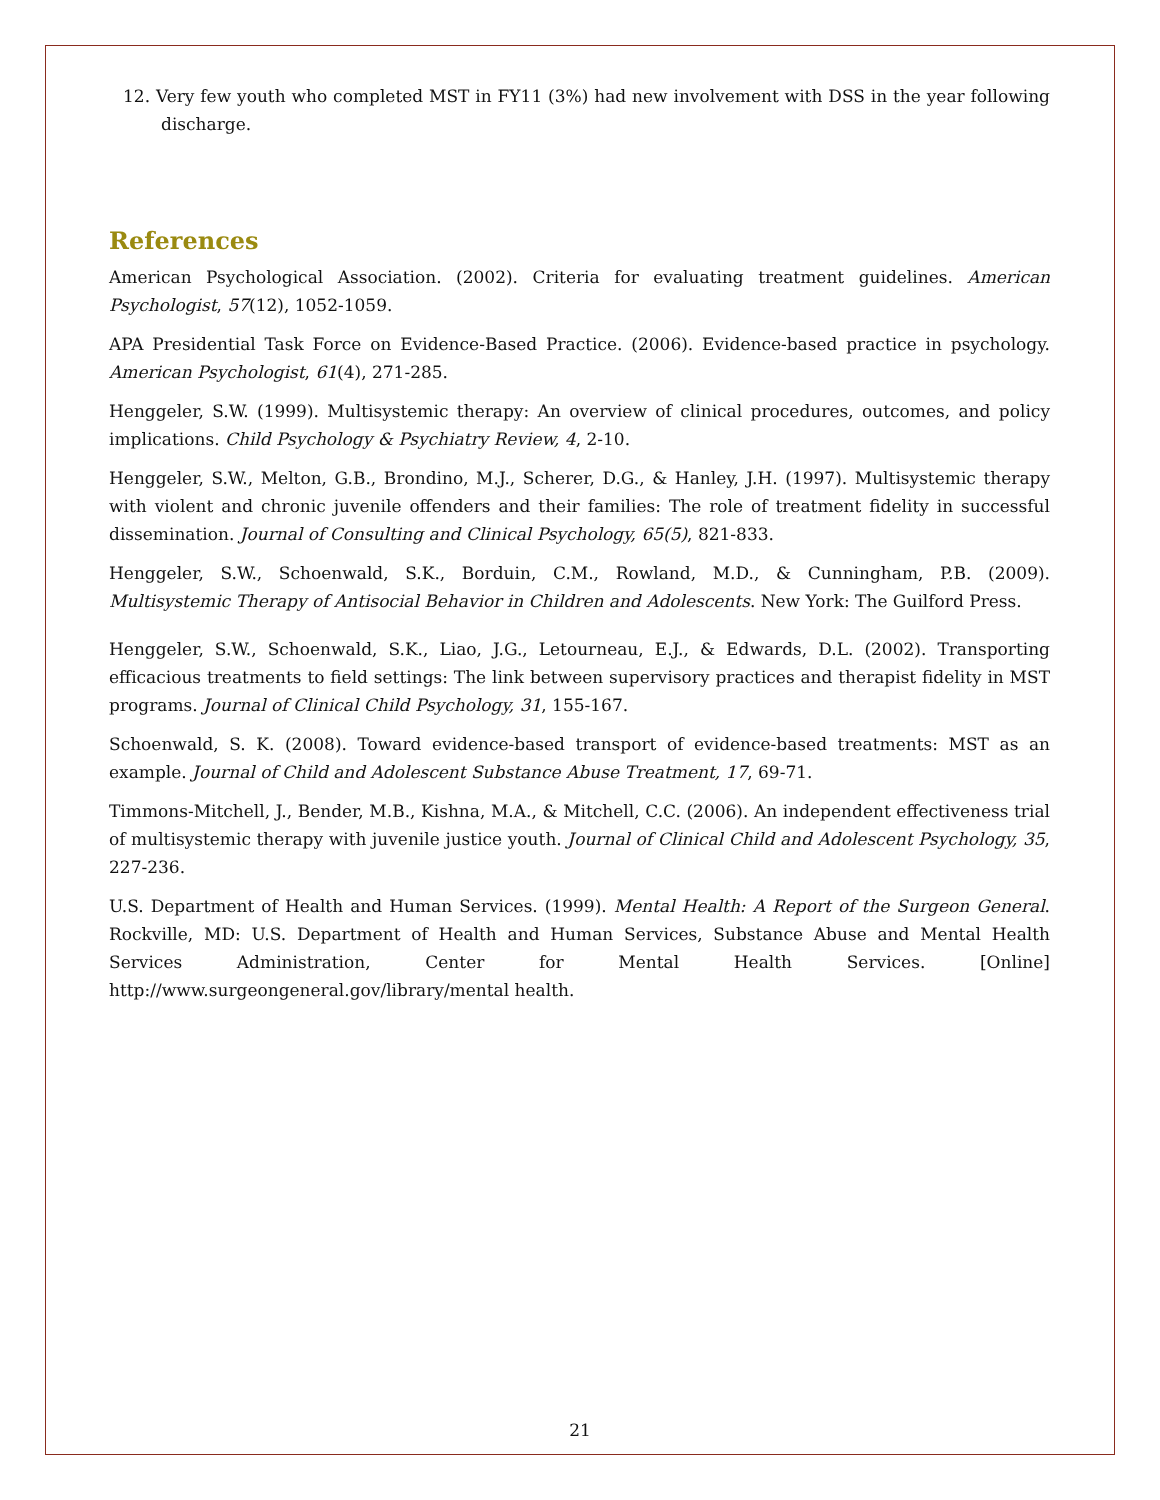12. Very few youth who completed MST in FY11 (3%) had new involvement with DSS in the year following discharge.
References
American Psychological Association. (2002). Criteria for evaluating treatment guidelines. American Psychologist, 57(12), 1052-1059.
APA Presidential Task Force on Evidence-Based Practice. (2006). Evidence-based practice in psychology. American Psychologist, 61(4), 271-285.
Henggeler, S.W. (1999). Multisystemic therapy: An overview of clinical procedures, outcomes, and policy implications. Child Psychology & Psychiatry Review, 4, 2-10.
Henggeler, S.W., Melton, G.B., Brondino, M.J., Scherer, D.G., & Hanley, J.H. (1997). Multisystemic therapy with violent and chronic juvenile offenders and their families: The role of treatment fidelity in successful dissemination. Journal of Consulting and Clinical Psychology, 65(5), 821-833.
Henggeler, S.W., Schoenwald, S.K., Borduin, C.M., Rowland, M.D., & Cunningham, P.B. (2009). Multisystemic Therapy of Antisocial Behavior in Children and Adolescents. New York: The Guilford Press.
Henggeler, S.W., Schoenwald, S.K., Liao, J.G., Letourneau, E.J., & Edwards, D.L. (2002). Transporting efficacious treatments to field settings: The link between supervisory practices and therapist fidelity in MST programs. Journal of Clinical Child Psychology, 31, 155-167.
Schoenwald, S. K. (2008). Toward evidence-based transport of evidence-based treatments: MST as an example. Journal of Child and Adolescent Substance Abuse Treatment, 17, 69-71.
Timmons-Mitchell, J., Bender, M.B., Kishna, M.A., & Mitchell, C.C. (2006). An independent effectiveness trial of multisystemic therapy with juvenile justice youth. Journal of Clinical Child and Adolescent Psychology, 35, 227-236.
U.S. Department of Health and Human Services. (1999). Mental Health: A Report of the Surgeon General. Rockville, MD: U.S. Department of Health and Human Services, Substance Abuse and Mental Health Services Administration, Center for Mental Health Services. [Online] http://www.surgeongeneral.gov/library/mental health.
21